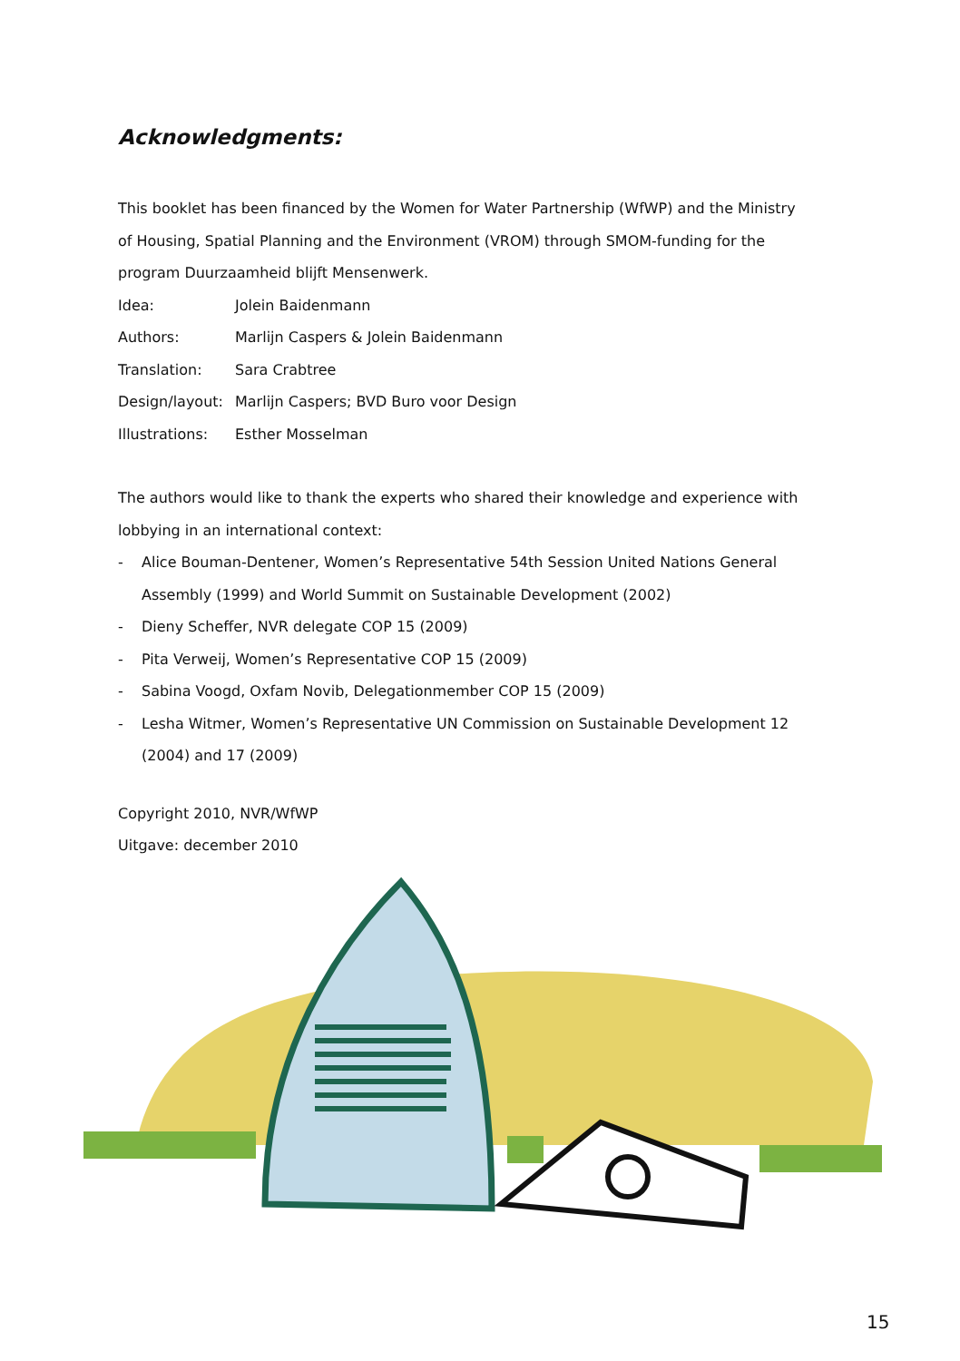Acknowledgments:
This booklet has been financed by the Women for Water Partnership (WfWP) and the Ministry of Housing, Spatial Planning and the Environment (VROM) through SMOM-funding for the program Duurzaamheid blijft Mensenwerk.
Idea: Jolein Baidenmann
Authors: Marlijn Caspers & Jolein Baidenmann
Translation: Sara Crabtree
Design/layout: Marlijn Caspers; BVD Buro voor Design
Illustrations: Esther Mosselman
The authors would like to thank the experts who shared their knowledge and experience with lobbying in an international context:
- Alice Bouman-Dentener, Women’s Representative 54th Session United Nations General Assembly (1999) and World Summit on Sustainable Development (2002)
- Dieny Scheffer, NVR delegate COP 15 (2009)
- Pita Verweij, Women’s Representative COP 15 (2009)
- Sabina Voogd, Oxfam Novib, Delegationmember COP 15 (2009)
- Lesha Witmer, Women’s Representative UN Commission on Sustainable Development 12 (2004) and 17 (2009)
Copyright 2010, NVR/WfWP
Uitgave: december 2010
15